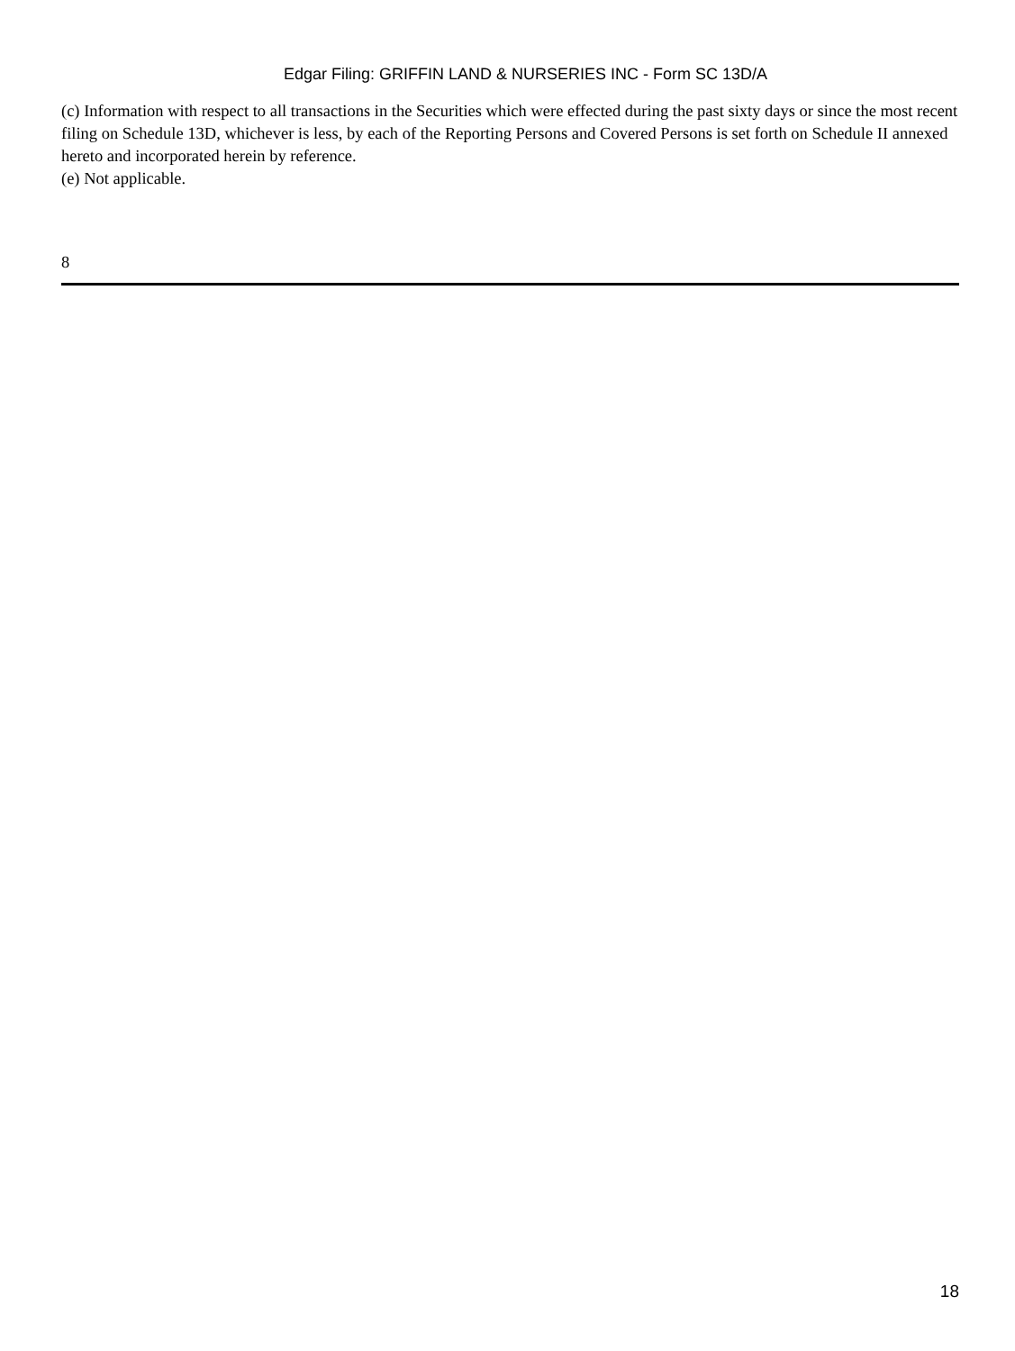Edgar Filing: GRIFFIN LAND & NURSERIES INC - Form SC 13D/A
(c) Information with respect to all transactions in the Securities which were effected during the past sixty days or since the most recent filing on Schedule 13D, whichever is less, by each of the Reporting Persons and Covered Persons is set forth on Schedule II annexed hereto and incorporated herein by reference.
(e) Not applicable.
8
18